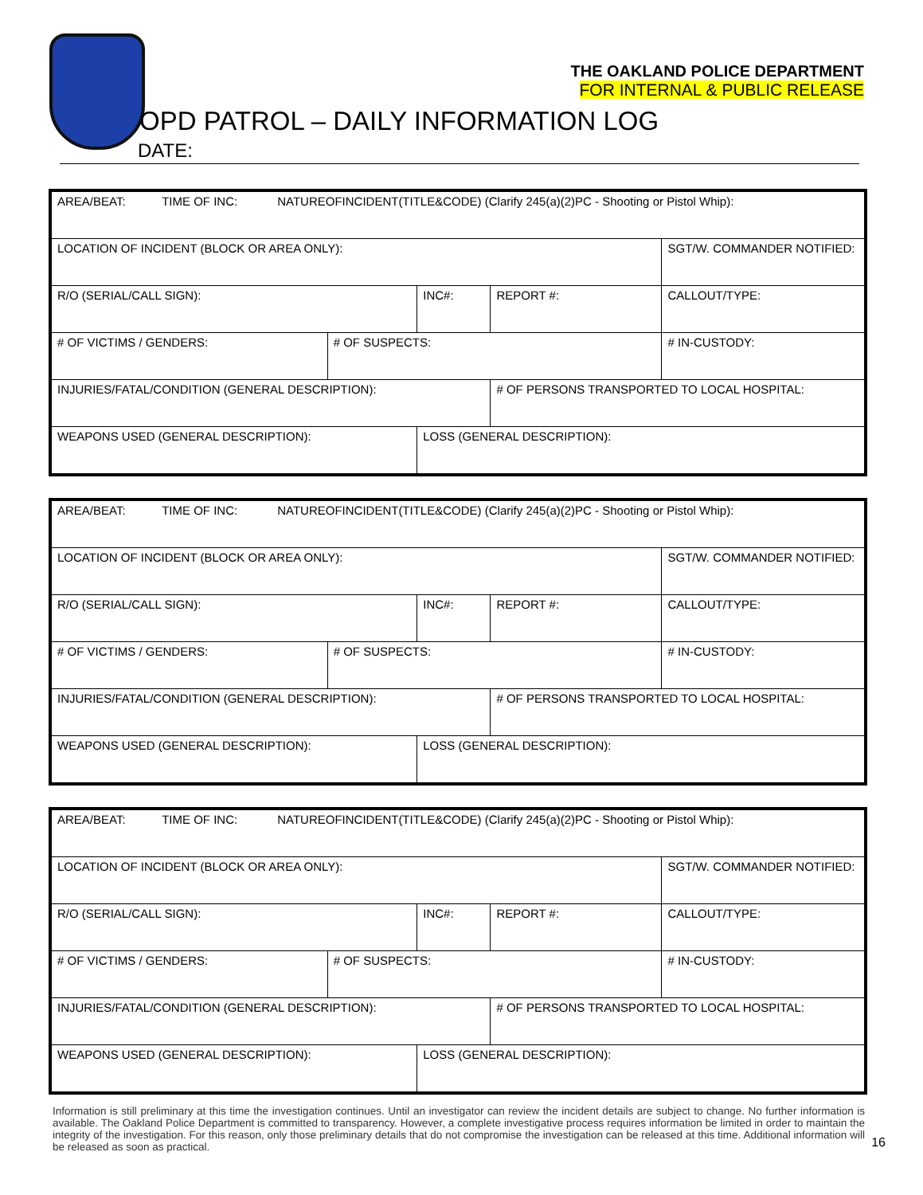THE OAKLAND POLICE DEPARTMENT
FOR INTERNAL & PUBLIC RELEASE
OPD PATROL – DAILY INFORMATION LOG
DATE:
| AREA/BEAT: TIME OF INC: NATUREOFINCIDENT(TITLE&CODE) (Clarify 245(a)(2)PC - Shooting or Pistol Whip): | | | | |
| LOCATION OF INCIDENT (BLOCK OR AREA ONLY): | | | | SGT/W. COMMANDER NOTIFIED: |
| R/O (SERIAL/CALL SIGN): | | INC#: | REPORT #: | CALLOUT/TYPE: |
| # OF VICTIMS / GENDERS: | # OF SUSPECTS: | | | # IN-CUSTODY: |
| INJURIES/FATAL/CONDITION (GENERAL DESCRIPTION): | | | # OF PERSONS TRANSPORTED TO LOCAL HOSPITAL: | |
| WEAPONS USED (GENERAL DESCRIPTION): | | LOSS (GENERAL DESCRIPTION): | | |
| AREA/BEAT: TIME OF INC: NATUREOFINCIDENT(TITLE&CODE) (Clarify 245(a)(2)PC - Shooting or Pistol Whip): | | | | |
| LOCATION OF INCIDENT (BLOCK OR AREA ONLY): | | | | SGT/W. COMMANDER NOTIFIED: |
| R/O (SERIAL/CALL SIGN): | | INC#: | REPORT #: | CALLOUT/TYPE: |
| # OF VICTIMS / GENDERS: | # OF SUSPECTS: | | | # IN-CUSTODY: |
| INJURIES/FATAL/CONDITION (GENERAL DESCRIPTION): | | | # OF PERSONS TRANSPORTED TO LOCAL HOSPITAL: | |
| WEAPONS USED (GENERAL DESCRIPTION): | | LOSS (GENERAL DESCRIPTION): | | |
| AREA/BEAT: TIME OF INC: NATUREOFINCIDENT(TITLE&CODE) (Clarify 245(a)(2)PC - Shooting or Pistol Whip): | | | | |
| LOCATION OF INCIDENT (BLOCK OR AREA ONLY): | | | | SGT/W. COMMANDER NOTIFIED: |
| R/O (SERIAL/CALL SIGN): | | INC#: | REPORT #: | CALLOUT/TYPE: |
| # OF VICTIMS / GENDERS: | # OF SUSPECTS: | | | # IN-CUSTODY: |
| INJURIES/FATAL/CONDITION (GENERAL DESCRIPTION): | | | # OF PERSONS TRANSPORTED TO LOCAL HOSPITAL: | |
| WEAPONS USED (GENERAL DESCRIPTION): | | LOSS (GENERAL DESCRIPTION): | | |
Information is still preliminary at this time the investigation continues. Until an investigator can review the incident details are subject to change. No further information is available. The Oakland Police Department is committed to transparency. However, a complete investigative process requires information be limited in order to maintain the integrity of the investigation. For this reason, only those preliminary details that do not compromise the investigation can be released at this time. Additional information will be released as soon as practical.
16